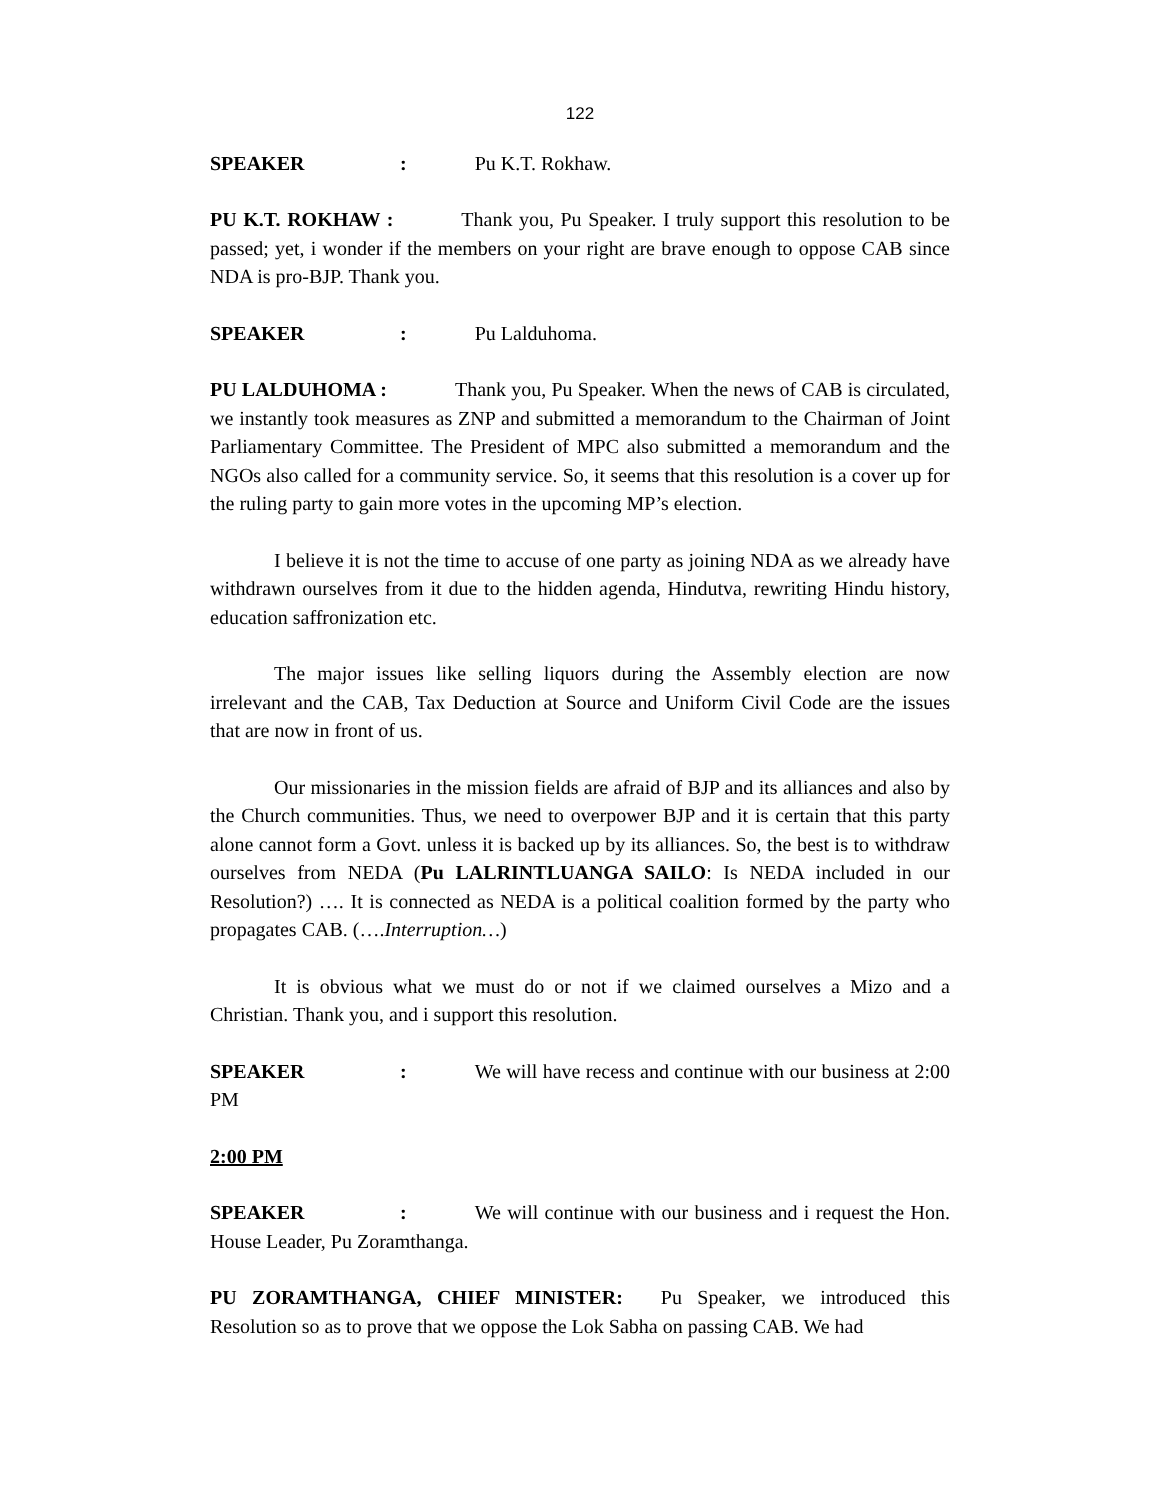122
SPEAKER: Pu K.T. Rokhaw.
PU K.T. ROKHAW : Thank you, Pu Speaker. I truly support this resolution to be passed; yet, i wonder if the members on your right are brave enough to oppose CAB since NDA is pro-BJP. Thank you.
SPEAKER: Pu Lalduhoma.
PU LALDUHOMA : Thank you, Pu Speaker. When the news of CAB is circulated, we instantly took measures as ZNP and submitted a memorandum to the Chairman of Joint Parliamentary Committee. The President of MPC also submitted a memorandum and the NGOs also called for a community service. So, it seems that this resolution is a cover up for the ruling party to gain more votes in the upcoming MP’s election.
I believe it is not the time to accuse of one party as joining NDA as we already have withdrawn ourselves from it due to the hidden agenda, Hindutva, rewriting Hindu history, education saffronization etc.
The major issues like selling liquors during the Assembly election are now irrelevant and the CAB, Tax Deduction at Source and Uniform Civil Code are the issues that are now in front of us.
Our missionaries in the mission fields are afraid of BJP and its alliances and also by the Church communities. Thus, we need to overpower BJP and it is certain that this party alone cannot form a Govt. unless it is backed up by its alliances. So, the best is to withdraw ourselves from NEDA (Pu LALRINTLUANGA SAILO: Is NEDA included in our Resolution?) …. It is connected as NEDA is a political coalition formed by the party who propagates CAB. (….Interruption…)
It is obvious what we must do or not if we claimed ourselves a Mizo and a Christian. Thank you, and i support this resolution.
SPEAKER: We will have recess and continue with our business at 2:00 PM
2:00 PM
SPEAKER: We will continue with our business and i request the Hon. House Leader, Pu Zoramthanga.
PU ZORAMTHANGA, CHIEF MINISTER: Pu Speaker, we introduced this Resolution so as to prove that we oppose the Lok Sabha on passing CAB. We had